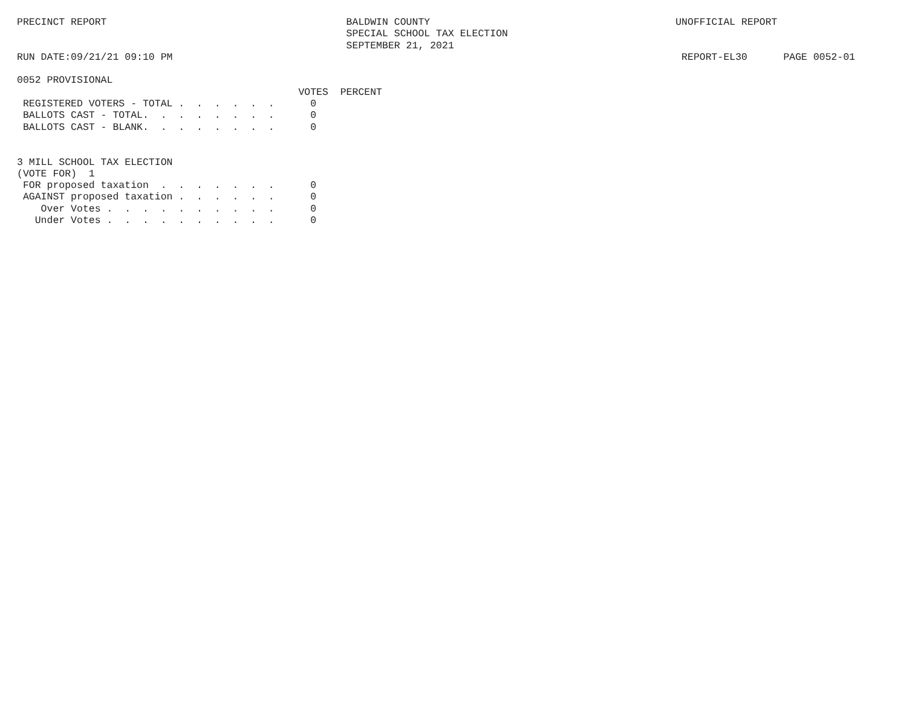PRECINCT REPORT BALDWIN COUNTY UNOFFICIAL REPORT SPECIAL SCHOOL TAX ELECTION SEPTEMBER 21, 2021 RUN DATE:09/21/21 09:10 PM REPORT-EL30 PAGE 0052-01 0052 PROVISIONAL VOTES PERCENT REGISTERED VOTERS - TOTAL . . . . . . 0 BALLOTS CAST - TOTAL. . . . . . . . 0 BALLOTS CAST - BLANK. . . . . . . . 0 3 MILL SCHOOL TAX ELECTION (VOTE FOR) 1 FOR proposed taxation . . . . . . . 0 AGAINST proposed taxation . . . . . . 0 Over Votes . . . . . . . . . . 0 Under Votes . . . . . . . . . . 0